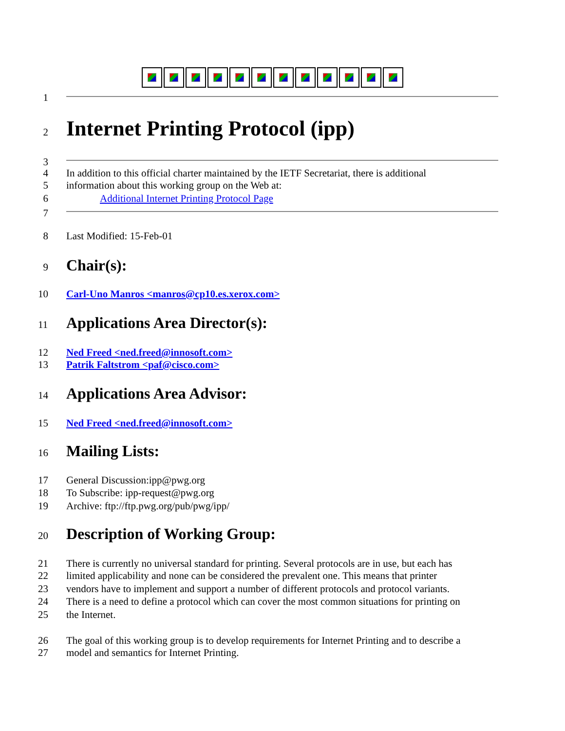1
2
Internet Printing Protocol (ipp)
3
4 In addition to this official charter maintained by the IETF Secretariat, there is additional
5 information about this working group on the Web at:
6 Additional Internet Printing Protocol Page
7
8 Last Modified: 15-Feb-01
9
Chair(s):
10 Carl-Uno Manros <manros@cp10.es.xerox.com>
11
Applications Area Director(s):
12 Ned Freed <ned.freed@innosoft.com>
13 Patrik Faltstrom <paf@cisco.com>
14
Applications Area Advisor:
15 Ned Freed <ned.freed@innosoft.com>
16
Mailing Lists:
17 General Discussion:ipp@pwg.org
18 To Subscribe: ipp-request@pwg.org
19 Archive: ftp://ftp.pwg.org/pub/pwg/ipp/
20
Description of Working Group:
21 There is currently no universal standard for printing. Several protocols are in use, but each has
22 limited applicability and none can be considered the prevalent one. This means that printer
23 vendors have to implement and support a number of different protocols and protocol variants.
24 There is a need to define a protocol which can cover the most common situations for printing on
25 the Internet.
26 The goal of this working group is to develop requirements for Internet Printing and to describe a
27 model and semantics for Internet Printing.